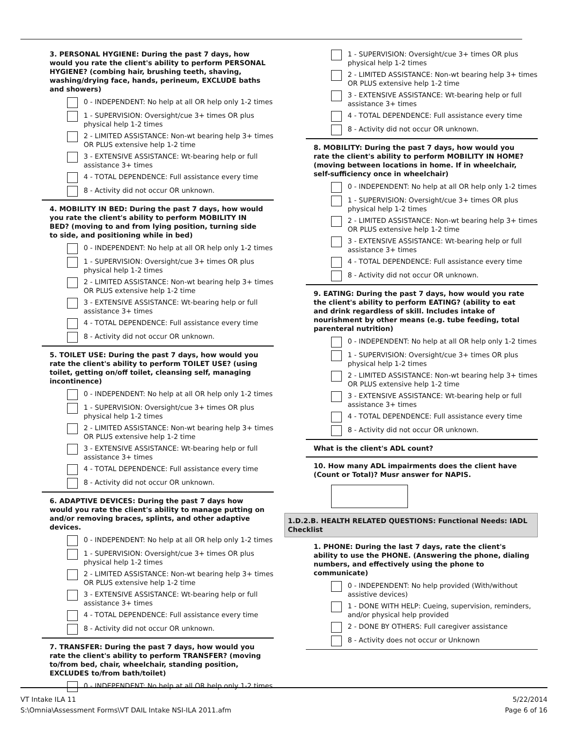3. PERSONAL HYGIENE: During the past 7 days, how would you rate the client's ability to perform PERSONAL HYGIENE? (combing hair, brushing teeth, shaving, washing/drying face, hands, perineum, EXCLUDE baths and showers)
0 - INDEPENDENT: No help at all OR help only 1-2 times
1 - SUPERVISION: Oversight/cue 3+ times OR plus physical help 1-2 times
2 - LIMITED ASSISTANCE: Non-wt bearing help 3+ times OR PLUS extensive help 1-2 time
3 - EXTENSIVE ASSISTANCE: Wt-bearing help or full assistance 3+ times
4 - TOTAL DEPENDENCE: Full assistance every time
8 - Activity did not occur OR unknown.
4. MOBILITY IN BED: During the past 7 days, how would you rate the client's ability to perform MOBILITY IN BED? (moving to and from lying position, turning side to side, and positioning while in bed)
0 - INDEPENDENT: No help at all OR help only 1-2 times
1 - SUPERVISION: Oversight/cue 3+ times OR plus physical help 1-2 times
2 - LIMITED ASSISTANCE: Non-wt bearing help 3+ times OR PLUS extensive help 1-2 time
3 - EXTENSIVE ASSISTANCE: Wt-bearing help or full assistance 3+ times
4 - TOTAL DEPENDENCE: Full assistance every time
8 - Activity did not occur OR unknown.
5. TOILET USE: During the past 7 days, how would you rate the client's ability to perform TOILET USE? (using toilet, getting on/off toilet, cleansing self, managing incontinence)
0 - INDEPENDENT: No help at all OR help only 1-2 times
1 - SUPERVISION: Oversight/cue 3+ times OR plus physical help 1-2 times
2 - LIMITED ASSISTANCE: Non-wt bearing help 3+ times OR PLUS extensive help 1-2 time
3 - EXTENSIVE ASSISTANCE: Wt-bearing help or full assistance 3+ times
4 - TOTAL DEPENDENCE: Full assistance every time
8 - Activity did not occur OR unknown.
6. ADAPTIVE DEVICES: During the past 7 days how would you rate the client's ability to manage putting on and/or removing braces, splints, and other adaptive devices.
0 - INDEPENDENT: No help at all OR help only 1-2 times
1 - SUPERVISION: Oversight/cue 3+ times OR plus physical help 1-2 times
2 - LIMITED ASSISTANCE: Non-wt bearing help 3+ times OR PLUS extensive help 1-2 time
3 - EXTENSIVE ASSISTANCE: Wt-bearing help or full assistance 3+ times
4 - TOTAL DEPENDENCE: Full assistance every time
8 - Activity did not occur OR unknown.
7. TRANSFER: During the past 7 days, how would you rate the client's ability to perform TRANSFER? (moving to/from bed, chair, wheelchair, standing position, EXCLUDES to/from bath/toilet)
0 - INDEPENDENT: No help at all OR help only 1-2 times
1 - SUPERVISION: Oversight/cue 3+ times OR plus physical help 1-2 times
2 - LIMITED ASSISTANCE: Non-wt bearing help 3+ times OR PLUS extensive help 1-2 time
3 - EXTENSIVE ASSISTANCE: Wt-bearing help or full assistance 3+ times
4 - TOTAL DEPENDENCE: Full assistance every time
8 - Activity did not occur OR unknown.
8. MOBILITY: During the past 7 days, how would you rate the client's ability to perform MOBILITY IN HOME? (moving between locations in home. If in wheelchair, self-sufficiency once in wheelchair)
0 - INDEPENDENT: No help at all OR help only 1-2 times
1 - SUPERVISION: Oversight/cue 3+ times OR plus physical help 1-2 times
2 - LIMITED ASSISTANCE: Non-wt bearing help 3+ times OR PLUS extensive help 1-2 time
3 - EXTENSIVE ASSISTANCE: Wt-bearing help or full assistance 3+ times
4 - TOTAL DEPENDENCE: Full assistance every time
8 - Activity did not occur OR unknown.
9. EATING: During the past 7 days, how would you rate the client's ability to perform EATING? (ability to eat and drink regardless of skill. Includes intake of nourishment by other means (e.g. tube feeding, total parenteral nutrition)
0 - INDEPENDENT: No help at all OR help only 1-2 times
1 - SUPERVISION: Oversight/cue 3+ times OR plus physical help 1-2 times
2 - LIMITED ASSISTANCE: Non-wt bearing help 3+ times OR PLUS extensive help 1-2 time
3 - EXTENSIVE ASSISTANCE: Wt-bearing help or full assistance 3+ times
4 - TOTAL DEPENDENCE: Full assistance every time
8 - Activity did not occur OR unknown.
What is the client's ADL count?
10. How many ADL impairments does the client have (Count or Total)? Musr answer for NAPIS.
1.D.2.B. HEALTH RELATED QUESTIONS: Functional Needs: IADL Checklist
1. PHONE: During the last 7 days, rate the client's ability to use the PHONE. (Answering the phone, dialing numbers, and effectively using the phone to communicate)
0 - INDEPENDENT: No help provided (With/without assistive devices)
1 - DONE WITH HELP: Cueing, supervision, reminders, and/or physical help provided
2 - DONE BY OTHERS: Full caregiver assistance
8 - Activity does not occur or Unknown
VT Intake ILA 11
S:\Omnia\Assessment Forms\VT DAIL Intake NSI-ILA 2011.afm
5/22/2014
Page 6 of 16